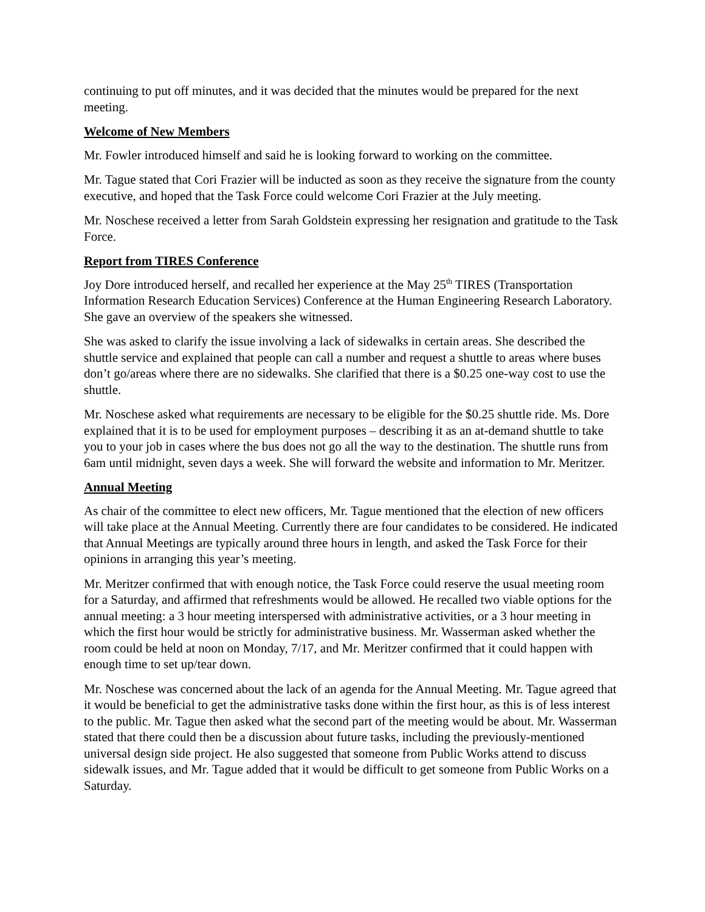continuing to put off minutes, and it was decided that the minutes would be prepared for the next meeting.
Welcome of New Members
Mr. Fowler introduced himself and said he is looking forward to working on the committee.
Mr. Tague stated that Cori Frazier will be inducted as soon as they receive the signature from the county executive, and hoped that the Task Force could welcome Cori Frazier at the July meeting.
Mr. Noschese received a letter from Sarah Goldstein expressing her resignation and gratitude to the Task Force.
Report from TIRES Conference
Joy Dore introduced herself, and recalled her experience at the May 25<sup>th</sup> TIRES (Transportation Information Research Education Services) Conference at the Human Engineering Research Laboratory. She gave an overview of the speakers she witnessed.
She was asked to clarify the issue involving a lack of sidewalks in certain areas. She described the shuttle service and explained that people can call a number and request a shuttle to areas where buses don’t go/areas where there are no sidewalks. She clarified that there is a $0.25 one-way cost to use the shuttle.
Mr. Noschese asked what requirements are necessary to be eligible for the $0.25 shuttle ride. Ms. Dore explained that it is to be used for employment purposes – describing it as an at-demand shuttle to take you to your job in cases where the bus does not go all the way to the destination. The shuttle runs from 6am until midnight, seven days a week. She will forward the website and information to Mr. Meritzer.
Annual Meeting
As chair of the committee to elect new officers, Mr. Tague mentioned that the election of new officers will take place at the Annual Meeting. Currently there are four candidates to be considered. He indicated that Annual Meetings are typically around three hours in length, and asked the Task Force for their opinions in arranging this year’s meeting.
Mr. Meritzer confirmed that with enough notice, the Task Force could reserve the usual meeting room for a Saturday, and affirmed that refreshments would be allowed. He recalled two viable options for the annual meeting: a 3 hour meeting interspersed with administrative activities, or a 3 hour meeting in which the first hour would be strictly for administrative business. Mr. Wasserman asked whether the room could be held at noon on Monday, 7/17, and Mr. Meritzer confirmed that it could happen with enough time to set up/tear down.
Mr. Noschese was concerned about the lack of an agenda for the Annual Meeting. Mr. Tague agreed that it would be beneficial to get the administrative tasks done within the first hour, as this is of less interest to the public. Mr. Tague then asked what the second part of the meeting would be about. Mr. Wasserman stated that there could then be a discussion about future tasks, including the previously-mentioned universal design side project. He also suggested that someone from Public Works attend to discuss sidewalk issues, and Mr. Tague added that it would be difficult to get someone from Public Works on a Saturday.